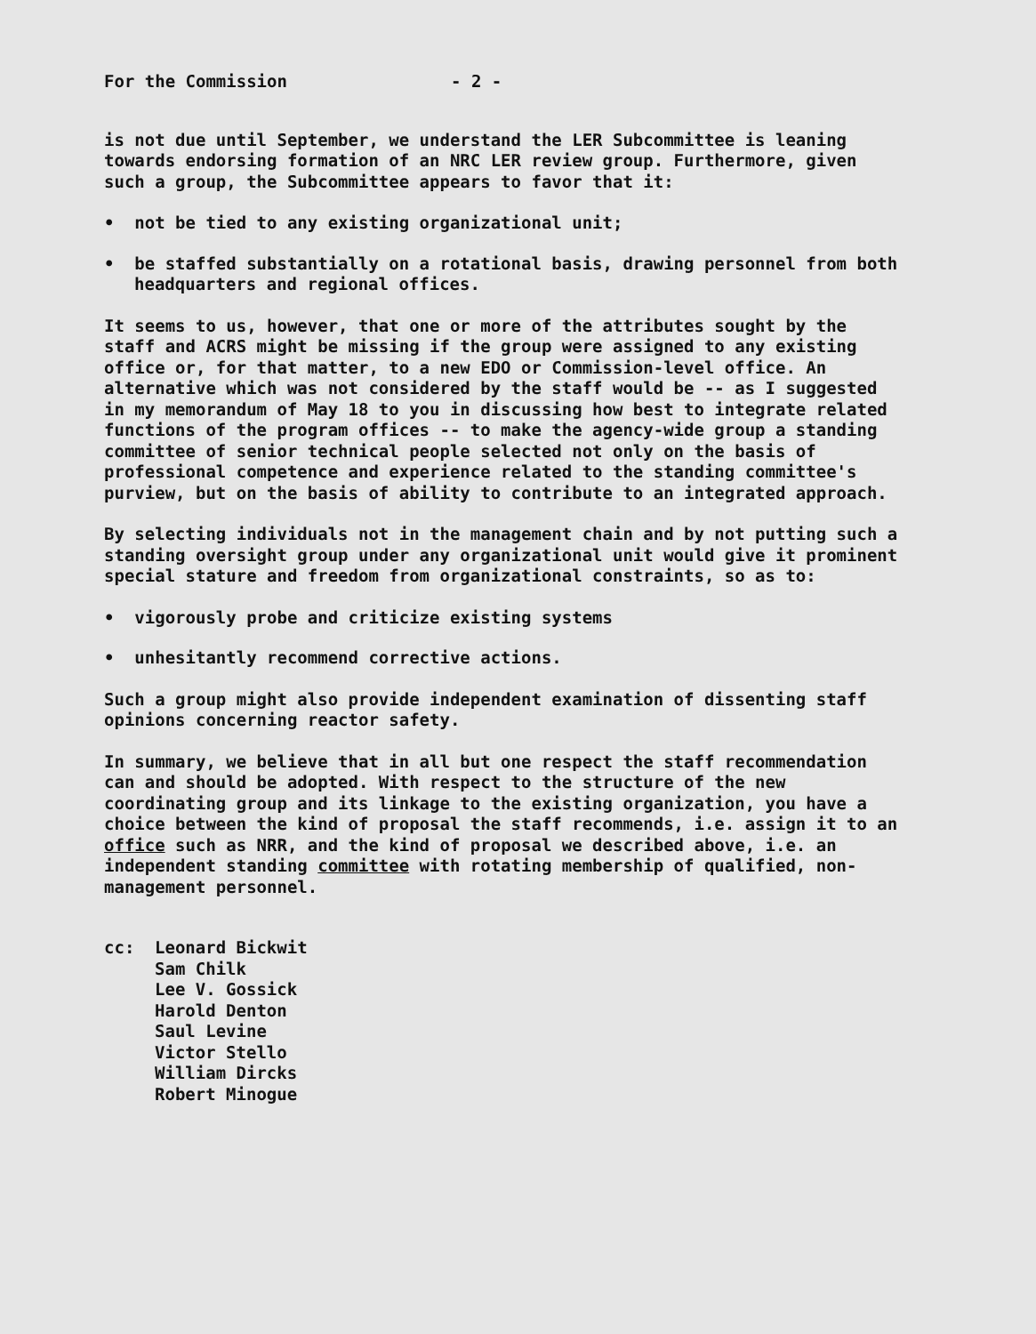For the Commission - 2 -
is not due until September, we understand the LER Subcommittee is leaning towards endorsing formation of an NRC LER review group. Furthermore, given such a group, the Subcommittee appears to favor that it:
• not be tied to any existing organizational unit;
• be staffed substantially on a rotational basis, drawing personnel from both headquarters and regional offices.
It seems to us, however, that one or more of the attributes sought by the staff and ACRS might be missing if the group were assigned to any existing office or, for that matter, to a new EDO or Commission-level office. An alternative which was not considered by the staff would be -- as I suggested in my memorandum of May 18 to you in discussing how best to integrate related functions of the program offices -- to make the agency-wide group a standing committee of senior technical people selected not only on the basis of professional competence and experience related to the standing committee's purview, but on the basis of ability to contribute to an integrated approach.
By selecting individuals not in the management chain and by not putting such a standing oversight group under any organizational unit would give it prominent special stature and freedom from organizational constraints, so as to:
• vigorously probe and criticize existing systems
• unhesitantly recommend corrective actions.
Such a group might also provide independent examination of dissenting staff opinions concerning reactor safety.
In summary, we believe that in all but one respect the staff recommendation can and should be adopted. With respect to the structure of the new coordinating group and its linkage to the existing organization, you have a choice between the kind of proposal the staff recommends, i.e. assign it to an office such as NRR, and the kind of proposal we described above, i.e. an independent standing committee with rotating membership of qualified, non-management personnel.
cc: Leonard Bickwit
Sam Chilk
Lee V. Gossick
Harold Denton
Saul Levine
Victor Stello
William Dircks
Robert Minogue